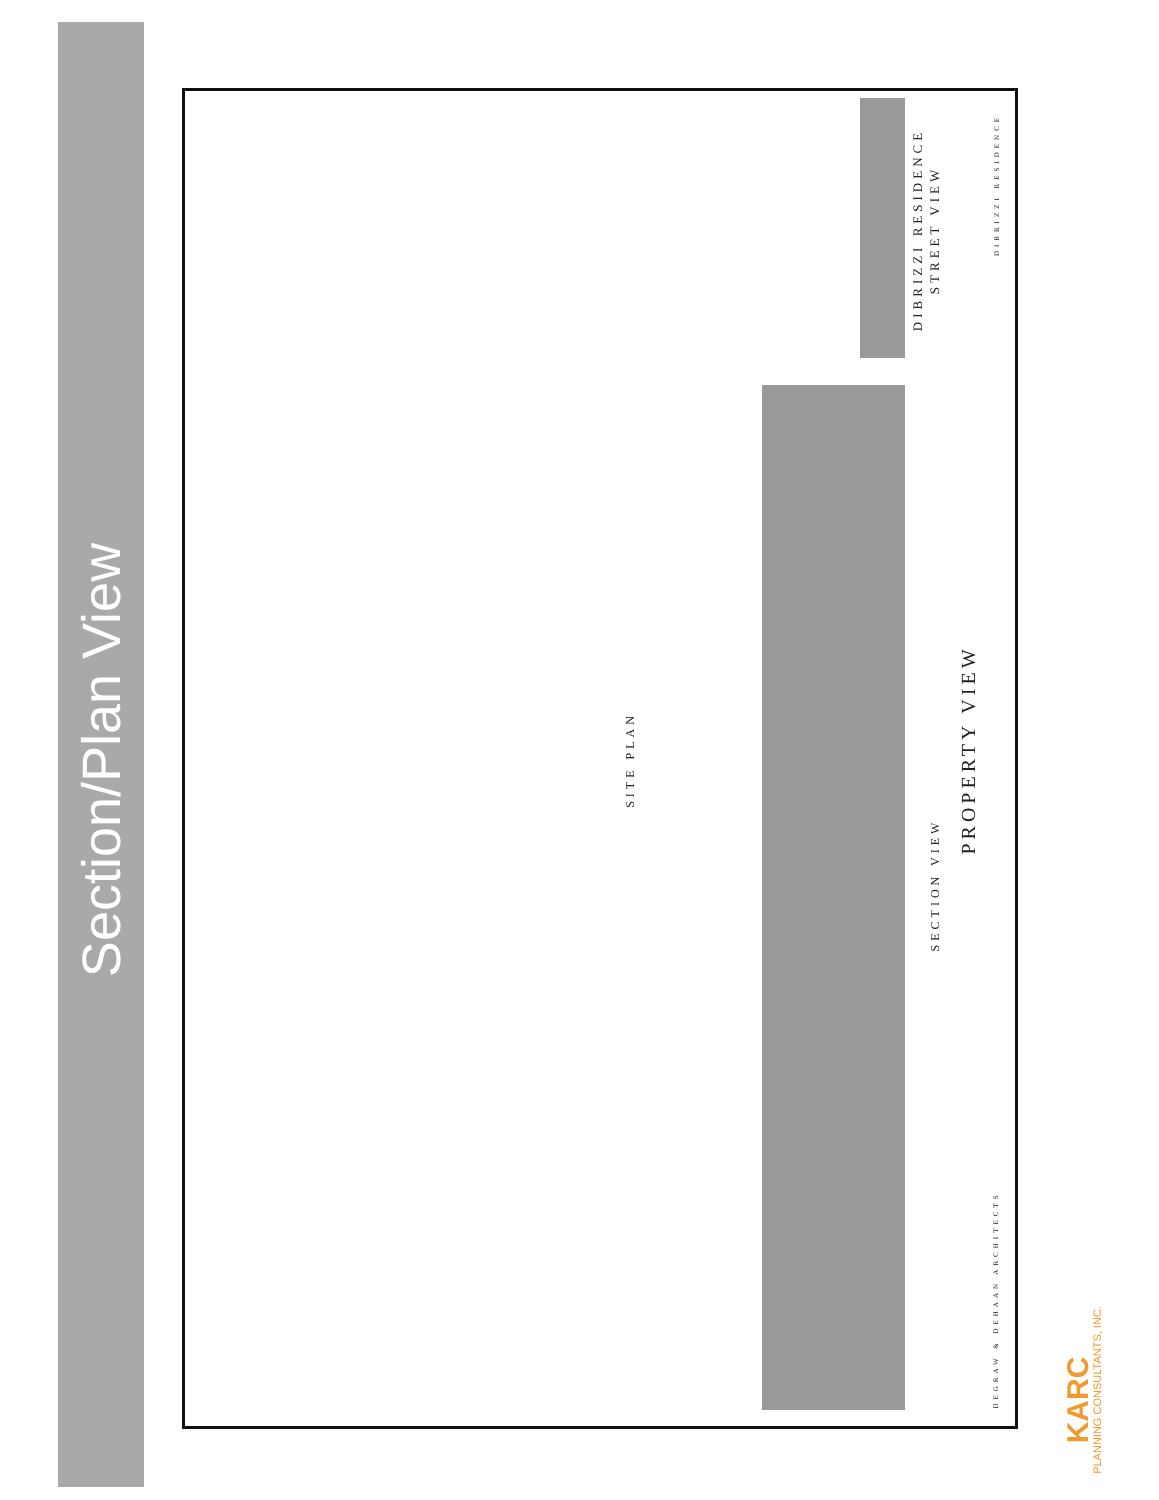Section/Plan View
DIBRIZZI RESIDENCE STREET VIEW
DIBRIZZI RESIDENCE
SITE PLAN
SECTION VIEW
PROPERTY VIEW
DEGRAW & DEHAAN ARCHITECTS
KARC
PLANNING CONSULTANTS, INC.